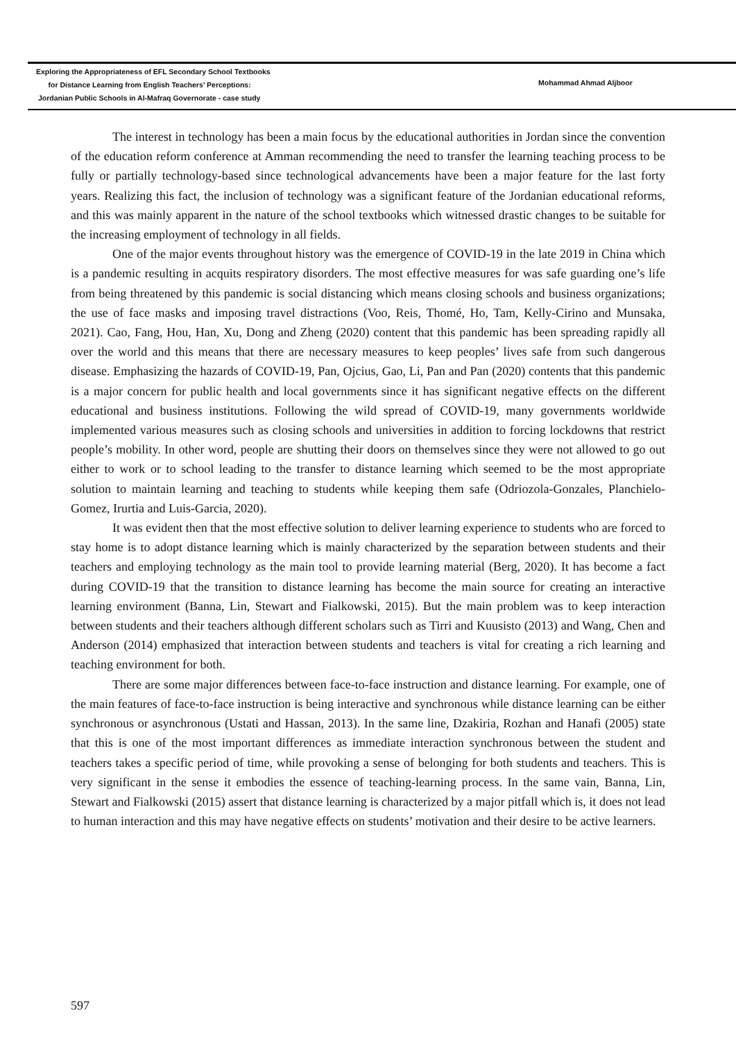Exploring the Appropriateness of EFL Secondary School Textbooks
for Distance Learning from English Teachers’ Perceptions:
Jordanian Public Schools in Al-Mafraq Governorate - case study
Mohammad Ahmad Aljboor
The interest in technology has been a main focus by the educational authorities in Jordan since the convention of the education reform conference at Amman recommending the need to transfer the learning teaching process to be fully or partially technology-based since technological advancements have been a major feature for the last forty years. Realizing this fact, the inclusion of technology was a significant feature of the Jordanian educational reforms, and this was mainly apparent in the nature of the school textbooks which witnessed drastic changes to be suitable for the increasing employment of technology in all fields.
One of the major events throughout history was the emergence of COVID-19 in the late 2019 in China which is a pandemic resulting in acquits respiratory disorders. The most effective measures for was safe guarding one’s life from being threatened by this pandemic is social distancing which means closing schools and business organizations; the use of face masks and imposing travel distractions (Voo, Reis, Thomé, Ho, Tam, Kelly-Cirino and Munsaka, 2021). Cao, Fang, Hou, Han, Xu, Dong and Zheng (2020) content that this pandemic has been spreading rapidly all over the world and this means that there are necessary measures to keep peoples’ lives safe from such dangerous disease. Emphasizing the hazards of COVID-19, Pan, Ojcius, Gao, Li, Pan and Pan (2020) contents that this pandemic is a major concern for public health and local governments since it has significant negative effects on the different educational and business institutions. Following the wild spread of COVID-19, many governments worldwide implemented various measures such as closing schools and universities in addition to forcing lockdowns that restrict people’s mobility. In other word, people are shutting their doors on themselves since they were not allowed to go out either to work or to school leading to the transfer to distance learning which seemed to be the most appropriate solution to maintain learning and teaching to students while keeping them safe (Odriozola-Gonzales, Planchielo-Gomez, Irurtia and Luis-Garcia, 2020).
It was evident then that the most effective solution to deliver learning experience to students who are forced to stay home is to adopt distance learning which is mainly characterized by the separation between students and their teachers and employing technology as the main tool to provide learning material (Berg, 2020). It has become a fact during COVID-19 that the transition to distance learning has become the main source for creating an interactive learning environment (Banna, Lin, Stewart and Fialkowski, 2015). But the main problem was to keep interaction between students and their teachers although different scholars such as Tirri and Kuusisto (2013) and Wang, Chen and Anderson (2014) emphasized that interaction between students and teachers is vital for creating a rich learning and teaching environment for both.
There are some major differences between face-to-face instruction and distance learning. For example, one of the main features of face-to-face instruction is being interactive and synchronous while distance learning can be either synchronous or asynchronous (Ustati and Hassan, 2013). In the same line, Dzakiria, Rozhan and Hanafi (2005) state that this is one of the most important differences as immediate interaction synchronous between the student and teachers takes a specific period of time, while provoking a sense of belonging for both students and teachers. This is very significant in the sense it embodies the essence of teaching-learning process. In the same vain, Banna, Lin, Stewart and Fialkowski (2015) assert that distance learning is characterized by a major pitfall which is, it does not lead to human interaction and this may have negative effects on students’ motivation and their desire to be active learners.
597